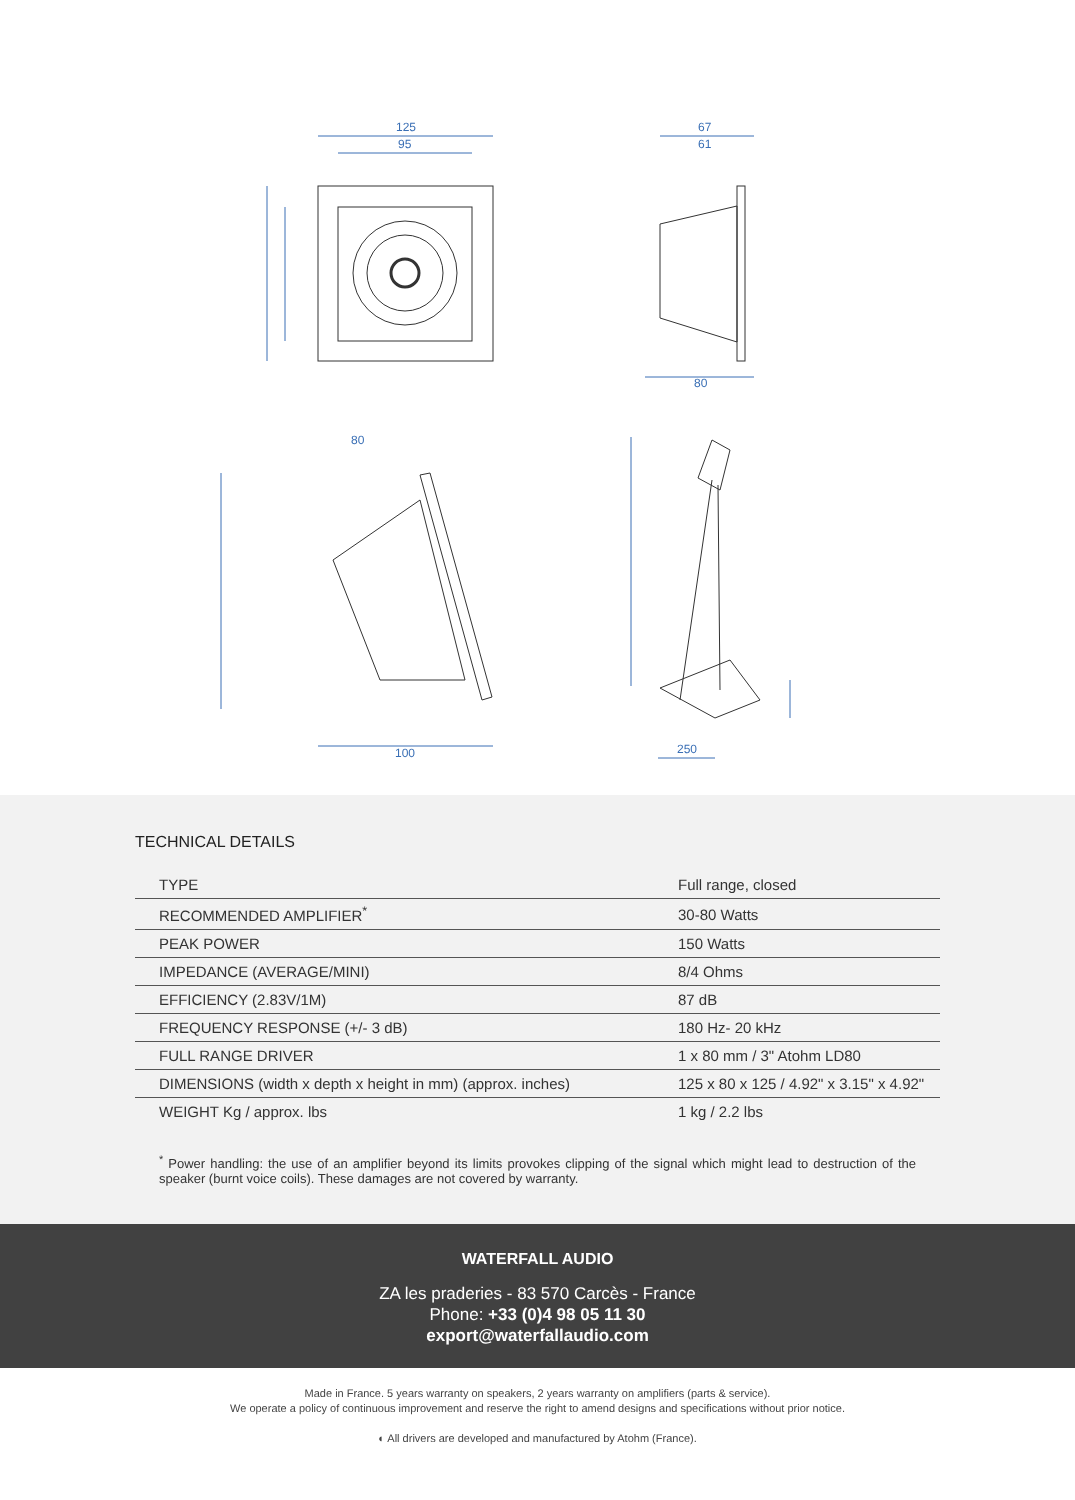125
95
67
61
80
80
100
250
TECHNICAL DETAILS
| TYPE | Full range, closed |
| RECOMMENDED AMPLIFIER<sup>*</sup> | 30-80 Watts |
| PEAK POWER | 150 Watts |
| IMPEDANCE (AVERAGE/MINI) | 8/4 Ohms |
| EFFICIENCY (2.83V/1M) | 87 dB |
| FREQUENCY RESPONSE (+/- 3 dB) | 180 Hz- 20 kHz |
| FULL RANGE DRIVER | 1 x 80 mm / 3" Atohm LD80 |
| DIMENSIONS (width x depth x height in mm) (approx. inches) | 125 x 80 x 125 / 4.92" x 3.15" x 4.92" |
| WEIGHT Kg / approx. lbs | 1 kg / 2.2 lbs |
<sup>*</sup> Power handling: the use of an amplifier beyond its limits provokes clipping of the signal which might lead to destruction of the speaker (burnt voice coils). These damages are not covered by warranty.
WATERFALL AUDIO
ZA les praderies - 83 570 Carcès - France
Phone: +33 (0)4 98 05 11 30
export@waterfallaudio.com
Made in France. 5 years warranty on speakers, 2 years warranty on amplifiers (parts & service).
We operate a policy of continuous improvement and reserve the right to amend designs and specifications without prior notice.
◐ All drivers are developed and manufactured by Atohm (France).